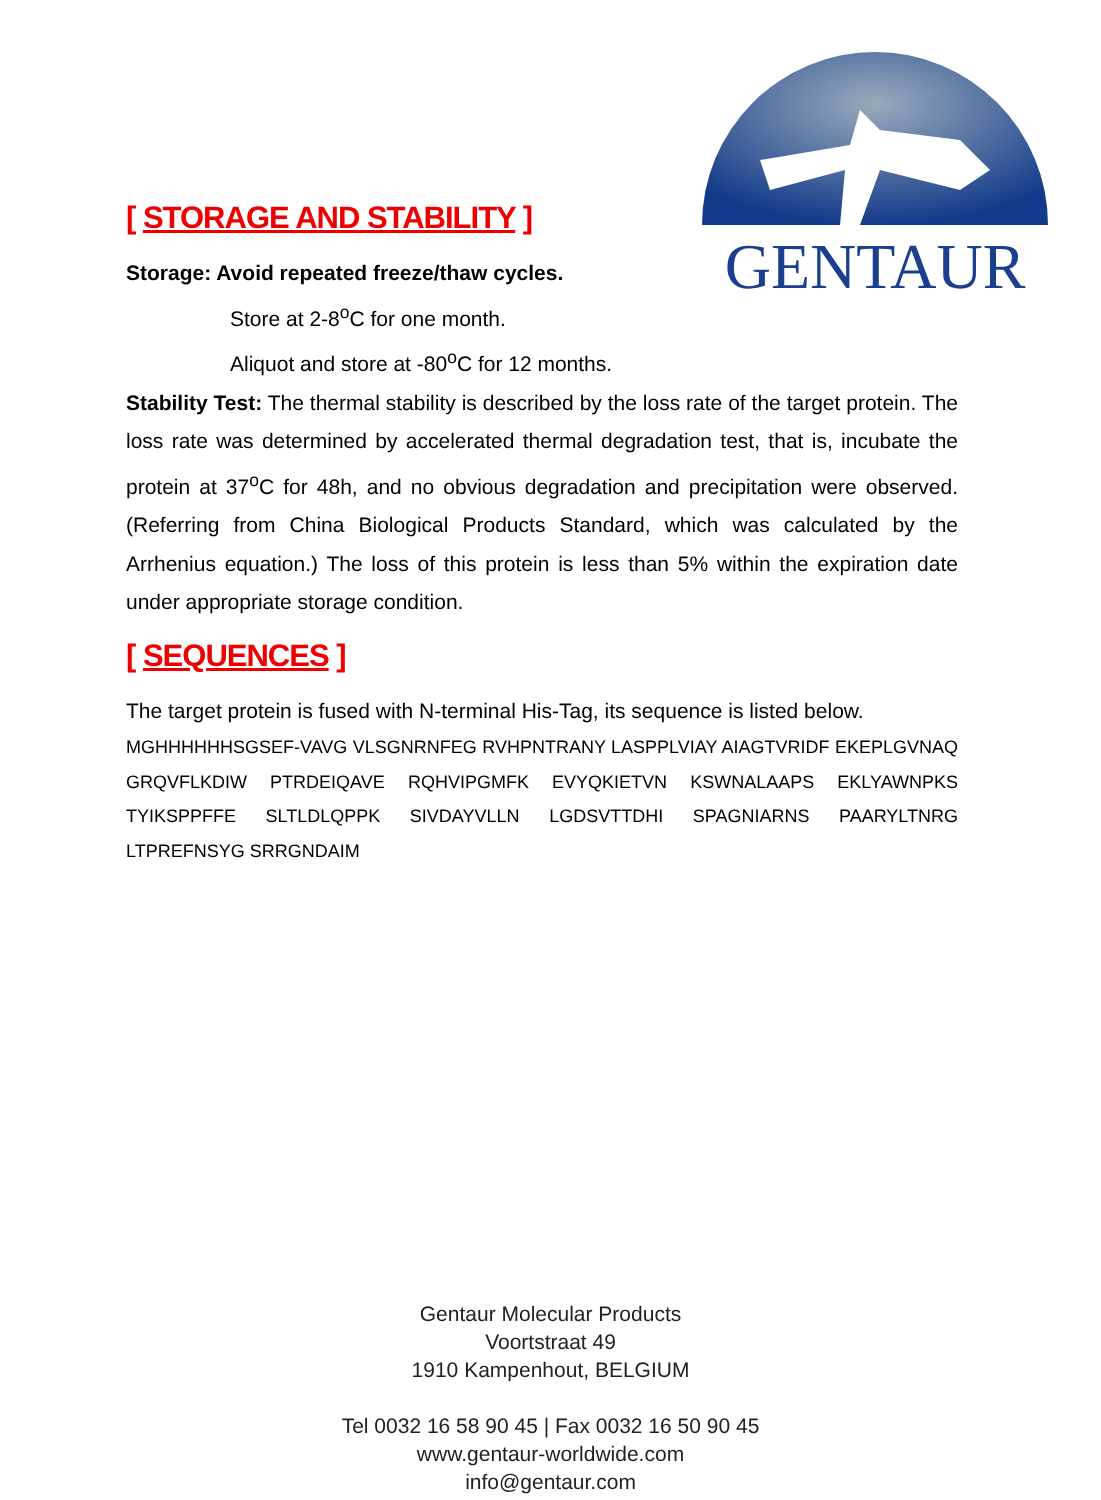GENTAUR
[ STORAGE AND STABILITY ]
Storage: Avoid repeated freeze/thaw cycles.
Store at 2-8<sup>o</sup>C for one month.
Aliquot and store at -80<sup>o</sup>C for 12 months.
Stability Test: The thermal stability is described by the loss rate of the target protein. The loss rate was determined by accelerated thermal degradation test, that is, incubate the protein at 37<sup>o</sup>C for 48h, and no obvious degradation and precipitation were observed. (Referring from China Biological Products Standard, which was calculated by the Arrhenius equation.) The loss of this protein is less than 5% within the expiration date under appropriate storage condition.
[ SEQUENCES ]
The target protein is fused with N-terminal His-Tag, its sequence is listed below.
MGHHHHHHSGSEF-VAVG VLSGNRNFEG RVHPNTRANY LASPPLVIAY AIAGTVRIDF EKEPLGVNAQ GRQVFLKDIW PTRDEIQAVE RQHVIPGMFK EVYQKIETVN KSWNALAAPS EKLYAWNPKS TYIKSPPFFE SLTLDLQPPK SIVDAYVLLN LGDSVTTDHI SPAGNIARNS PAARYLTNRG LTPREFNSYG SRRGNDAIM
Gentaur Molecular Products
Voortstraat 49
1910 Kampenhout, BELGIUM
Tel 0032 16 58 90 45 | Fax 0032 16 50 90 45
www.gentaur-worldwide.com
info@gentaur.com